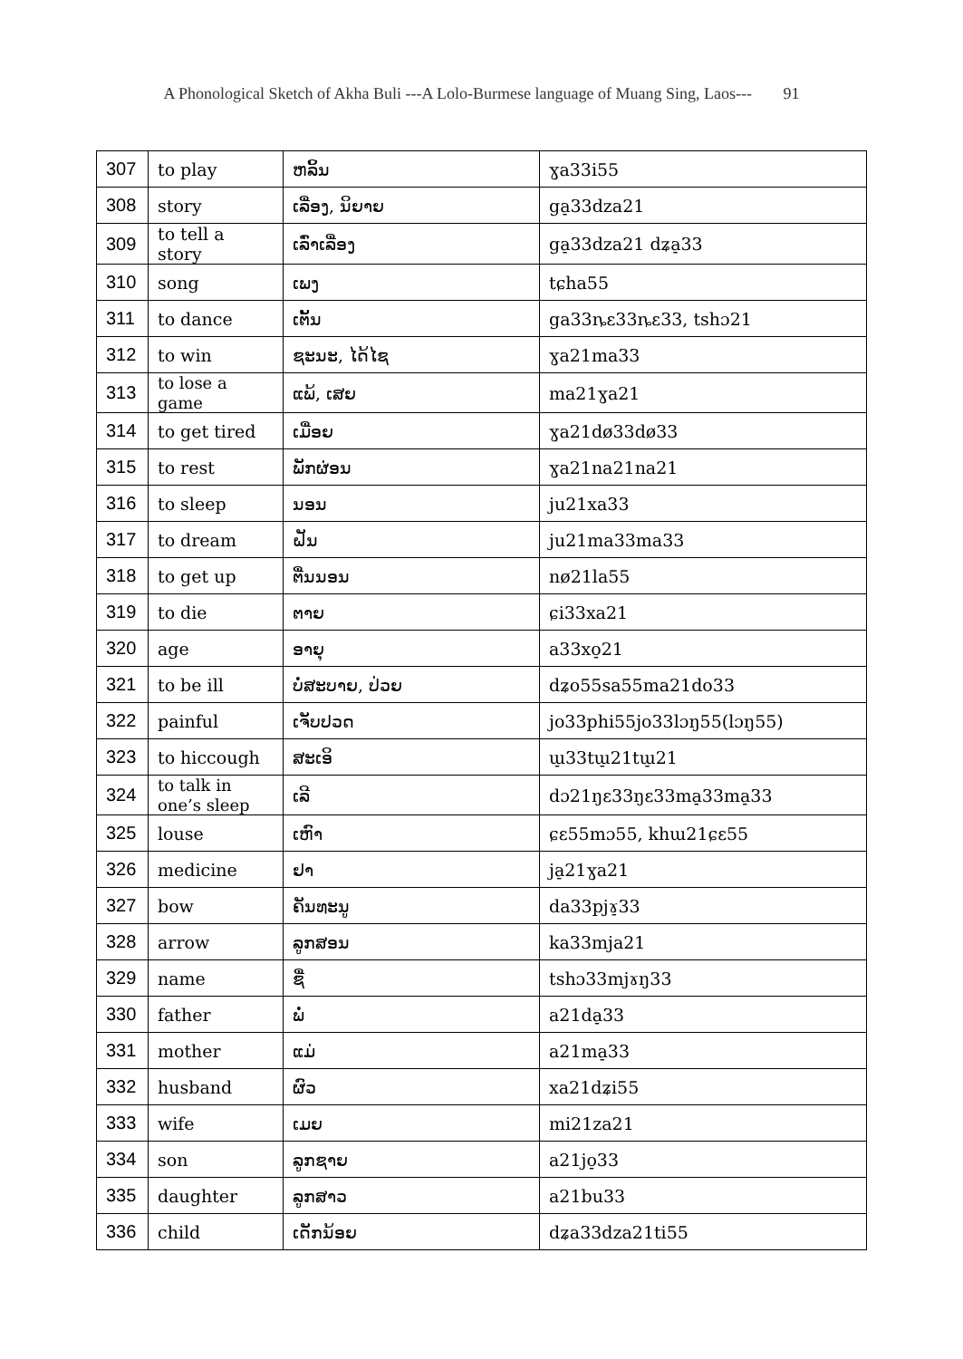A Phonological Sketch of Akha Buli ---A Lolo-Burmese language of Muang Sing, Laos--- 91
| 307 | to play | ຫລິ້ນ | ɣa33i55 |
| 308 | story | ເລື່ອງ, ນິຍາຍ | ga̠33dza21 |
| 309 | to tell a story | ເລົ່າເລື່ອງ | ga̠33dza21 dʑa̠33 |
| 310 | song | ເພງ | tɕha55 |
| 311 | to dance | ເຕັ້ນ | ga33ȵɛ33ȵɛ33, tshɔ21 |
| 312 | to win | ຊະນະ, ໄດ້ໄຊ | ɣa21ma33 |
| 313 | to lose a game | ແພ້, ເສຍ | ma21ɣa21 |
| 314 | to get tired | ເມື່ອຍ | ɣa21dø33dø33 |
| 315 | to rest | ພັກຜ່ອນ | ɣa21na21na21 |
| 316 | to sleep | ນອນ | ju21xa33 |
| 317 | to dream | ຝັນ | ju21ma33ma33 |
| 318 | to get up | ຕື່ນນອນ | nø21la55 |
| 319 | to die | ຕາຍ | ɕi33xa21 |
| 320 | age | ອາຍຸ | a33xo̠21 |
| 321 | to be ill | ບໍ່ສະບາຍ, ປ່ວຍ | dʑo55sa55ma21do33 |
| 322 | painful | ເຈັບປວດ | jo33phi55jo33lɔŋ55(lɔŋ55) |
| 323 | to hiccough | ສະເອິ | ɯ̠33tɯ̠21tɯ̠21 |
| 324 | to talk in one’s sleep | ເລີ | dɔ21ŋɛ33ŋɛ33ma̠33ma̠33 |
| 325 | louse | ເຫົາ | ɕɛ55mɔ55, khɯ21ɕɛ55 |
| 326 | medicine | ຢາ | ja̠21ɣa21 |
| 327 | bow | ຄັນທະນູ | da33pjɤ̠33 |
| 328 | arrow | ລູກສອນ | ka33mja21 |
| 329 | name | ຊື່ | tshɔ33mjɤŋ33 |
| 330 | father | ພໍ່ | a21da̠33 |
| 331 | mother | ແມ່ | a21ma̠33 |
| 332 | husband | ຜົວ | xa21dʑi55 |
| 333 | wife | ເມຍ | mi21za21 |
| 334 | son | ລູກຊາຍ | a21jo̠33 |
| 335 | daughter | ລູກສາວ | a21bu33 |
| 336 | child | ເດັກນ້ອຍ | dʑa33dza21ti55 |